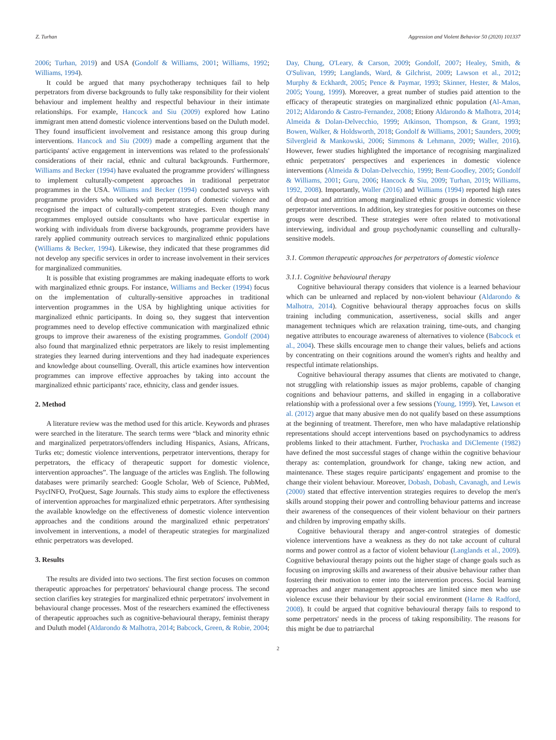Z. Turhan Aggression and Violent Behavior 50 (2020) 101337
2006; Turhan, 2019) and USA (Gondolf & Williams, 2001; Williams, 1992; Williams, 1994).
It could be argued that many psychotherapy techniques fail to help perpetrators from diverse backgrounds to fully take responsibility for their violent behaviour and implement healthy and respectful behaviour in their intimate relationships. For example, Hancock and Siu (2009) explored how Latino immigrant men attend domestic violence interventions based on the Duluth model. They found insufficient involvement and resistance among this group during interventions. Hancock and Siu (2009) made a compelling argument that the participants' active engagement in interventions was related to the professionals' considerations of their racial, ethnic and cultural backgrounds. Furthermore, Williams and Becker (1994) have evaluated the programme providers' willingness to implement culturally-competent approaches in traditional perpetrator programmes in the USA. Williams and Becker (1994) conducted surveys with programme providers who worked with perpetrators of domestic violence and recognised the impact of culturally-competent strategies. Even though many programmes employed outside consultants who have particular expertise in working with individuals from diverse backgrounds, programme providers have rarely applied community outreach services to marginalized ethnic populations (Williams & Becker, 1994). Likewise, they indicated that these programmes did not develop any specific services in order to increase involvement in their services for marginalized communities.
It is possible that existing programmes are making inadequate efforts to work with marginalized ethnic groups. For instance, Williams and Becker (1994) focus on the implementation of culturally-sensitive approaches in traditional intervention programmes in the USA by highlighting unique activities for marginalized ethnic participants. In doing so, they suggest that intervention programmes need to develop effective communication with marginalized ethnic groups to improve their awareness of the existing programmes. Gondolf (2004) also found that marginalized ethnic perpetrators are likely to resist implementing strategies they learned during interventions and they had inadequate experiences and knowledge about counselling. Overall, this article examines how intervention programmes can improve effective approaches by taking into account the marginalized ethnic participants' race, ethnicity, class and gender issues.
2. Method
A literature review was the method used for this article. Keywords and phrases were searched in the literature. The search terms were “black and minority ethnic and marginalized perpetrators/offenders including Hispanics, Asians, Africans, Turks etc; domestic violence interventions, perpetrator interventions, therapy for perpetrators, the efficacy of therapeutic support for domestic violence, intervention approaches”. The language of the articles was English. The following databases were primarily searched: Google Scholar, Web of Science, PubMed, PsycINFO, ProQuest, Sage Journals. This study aims to explore the effectiveness of intervention approaches for marginalized ethnic perpetrators. After synthesising the available knowledge on the effectiveness of domestic violence intervention approaches and the conditions around the marginalized ethnic perpetrators' involvement in interventions, a model of therapeutic strategies for marginalized ethnic perpetrators was developed.
3. Results
The results are divided into two sections. The first section focuses on common therapeutic approaches for perpetrators' behavioural change process. The second section clarifies key strategies for marginalized ethnic perpetrators' involvement in behavioural change processes. Most of the researchers examined the effectiveness of therapeutic approaches such as cognitive-behavioural therapy, feminist therapy and Duluth model (Aldarondo & Malhotra, 2014; Babcock, Green, & Robie, 2004;
Day, Chung, O'Leary, & Carson, 2009; Gondolf, 2007; Healey, Smith, & O'Sulivan, 1999; Langlands, Ward, & Gilchrist, 2009; Lawson et al., 2012; Murphy & Eckhardt, 2005; Pence & Paymar, 1993; Skinner, Hester, & Malos, 2005; Young, 1999). Moreover, a great number of studies paid attention to the efficacy of therapeutic strategies on marginalized ethnic population (Al-Aman, 2012; Aldarondo & Castro-Fernandez, 2008; Etiony Aldarondo & Malhotra, 2014; Almeida & Dolan-Delvecchio, 1999; Atkinson, Thompson, & Grant, 1993; Bowen, Walker, & Holdsworth, 2018; Gondolf & Williams, 2001; Saunders, 2009; Silvergleid & Mankowski, 2006; Simmons & Lehmann, 2009; Waller, 2016). However, fewer studies highlighted the importance of recognising marginalized ethnic perpetrators' perspectives and experiences in domestic violence interventions (Almeida & Dolan-Delvecchio, 1999; Bent-Goodley, 2005; Gondolf & Williams, 2001; Guru, 2006; Hancock & Siu, 2009; Turhan, 2019; Williams, 1992, 2008). Importantly, Waller (2016) and Williams (1994) reported high rates of drop-out and attrition among marginalized ethnic groups in domestic violence perpetrator interventions. In addition, key strategies for positive outcomes on these groups were described. These strategies were often related to motivational interviewing, individual and group psychodynamic counselling and culturally-sensitive models.
3.1. Common therapeutic approaches for perpetrators of domestic violence
3.1.1. Cognitive behavioural therapy
Cognitive behavioural therapy considers that violence is a learned behaviour which can be unlearned and replaced by non-violent behaviour (Aldarondo & Malhotra, 2014). Cognitive behavioural therapy approaches focus on skills training including communication, assertiveness, social skills and anger management techniques which are relaxation training, time-outs, and changing negative attributes to encourage awareness of alternatives to violence (Babcock et al., 2004). These skills encourage men to change their values, beliefs and actions by concentrating on their cognitions around the women's rights and healthy and respectful intimate relationships.
Cognitive behavioural therapy assumes that clients are motivated to change, not struggling with relationship issues as major problems, capable of changing cognitions and behaviour patterns, and skilled in engaging in a collaborative relationship with a professional over a few sessions (Young, 1999). Yet, Lawson et al. (2012) argue that many abusive men do not qualify based on these assumptions at the beginning of treatment. Therefore, men who have maladaptive relationship representations should accept interventions based on psychodynamics to address problems linked to their attachment. Further, Prochaska and DiClemente (1982) have defined the most successful stages of change within the cognitive behaviour therapy as: contemplation, groundwork for change, taking new action, and maintenance. These stages require participants' engagement and promise to the change their violent behaviour. Moreover, Dobash, Dobash, Cavanagh, and Lewis (2000) stated that effective intervention strategies requires to develop the men's skills around stopping their power and controlling behaviour patterns and increase their awareness of the consequences of their violent behaviour on their partners and children by improving empathy skills.
Cognitive behavioural therapy and anger-control strategies of domestic violence interventions have a weakness as they do not take account of cultural norms and power control as a factor of violent behaviour (Langlands et al., 2009). Cognitive behavioural therapy points out the higher stage of change goals such as focusing on improving skills and awareness of their abusive behaviour rather than fostering their motivation to enter into the intervention process. Social learning approaches and anger management approaches are limited since men who use violence excuse their behaviour by their social environment (Harne & Radford, 2008). It could be argued that cognitive behavioural therapy fails to respond to some perpetrators' needs in the process of taking responsibility. The reasons for this might be due to patriarchal
2